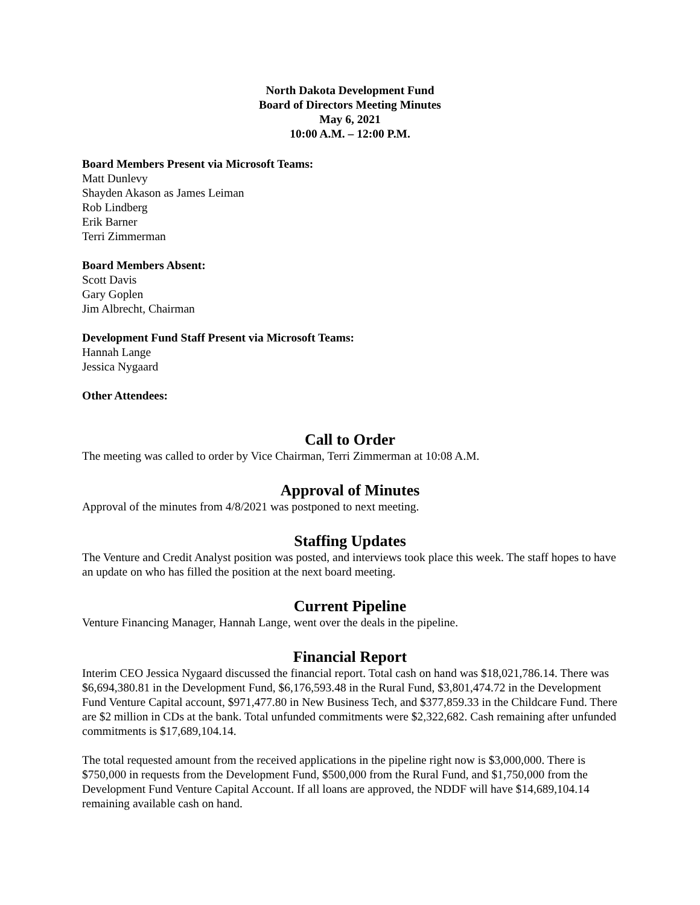North Dakota Development Fund
Board of Directors Meeting Minutes
May 6, 2021
10:00 A.M. – 12:00 P.M.
Board Members Present via Microsoft Teams:
Matt Dunlevy
Shayden Akason as James Leiman
Rob Lindberg
Erik Barner
Terri Zimmerman
Board Members Absent:
Scott Davis
Gary Goplen
Jim Albrecht, Chairman
Development Fund Staff Present via Microsoft Teams:
Hannah Lange
Jessica Nygaard
Other Attendees:
Call to Order
The meeting was called to order by Vice Chairman, Terri Zimmerman at 10:08 A.M.
Approval of Minutes
Approval of the minutes from 4/8/2021 was postponed to next meeting.
Staffing Updates
The Venture and Credit Analyst position was posted, and interviews took place this week. The staff hopes to have an update on who has filled the position at the next board meeting.
Current Pipeline
Venture Financing Manager, Hannah Lange, went over the deals in the pipeline.
Financial Report
Interim CEO Jessica Nygaard discussed the financial report. Total cash on hand was $18,021,786.14. There was $6,694,380.81 in the Development Fund, $6,176,593.48 in the Rural Fund, $3,801,474.72 in the Development Fund Venture Capital account, $971,477.80 in New Business Tech, and $377,859.33 in the Childcare Fund. There are $2 million in CDs at the bank. Total unfunded commitments were $2,322,682. Cash remaining after unfunded commitments is $17,689,104.14.
The total requested amount from the received applications in the pipeline right now is $3,000,000. There is $750,000 in requests from the Development Fund, $500,000 from the Rural Fund, and $1,750,000 from the Development Fund Venture Capital Account. If all loans are approved, the NDDF will have $14,689,104.14 remaining available cash on hand.